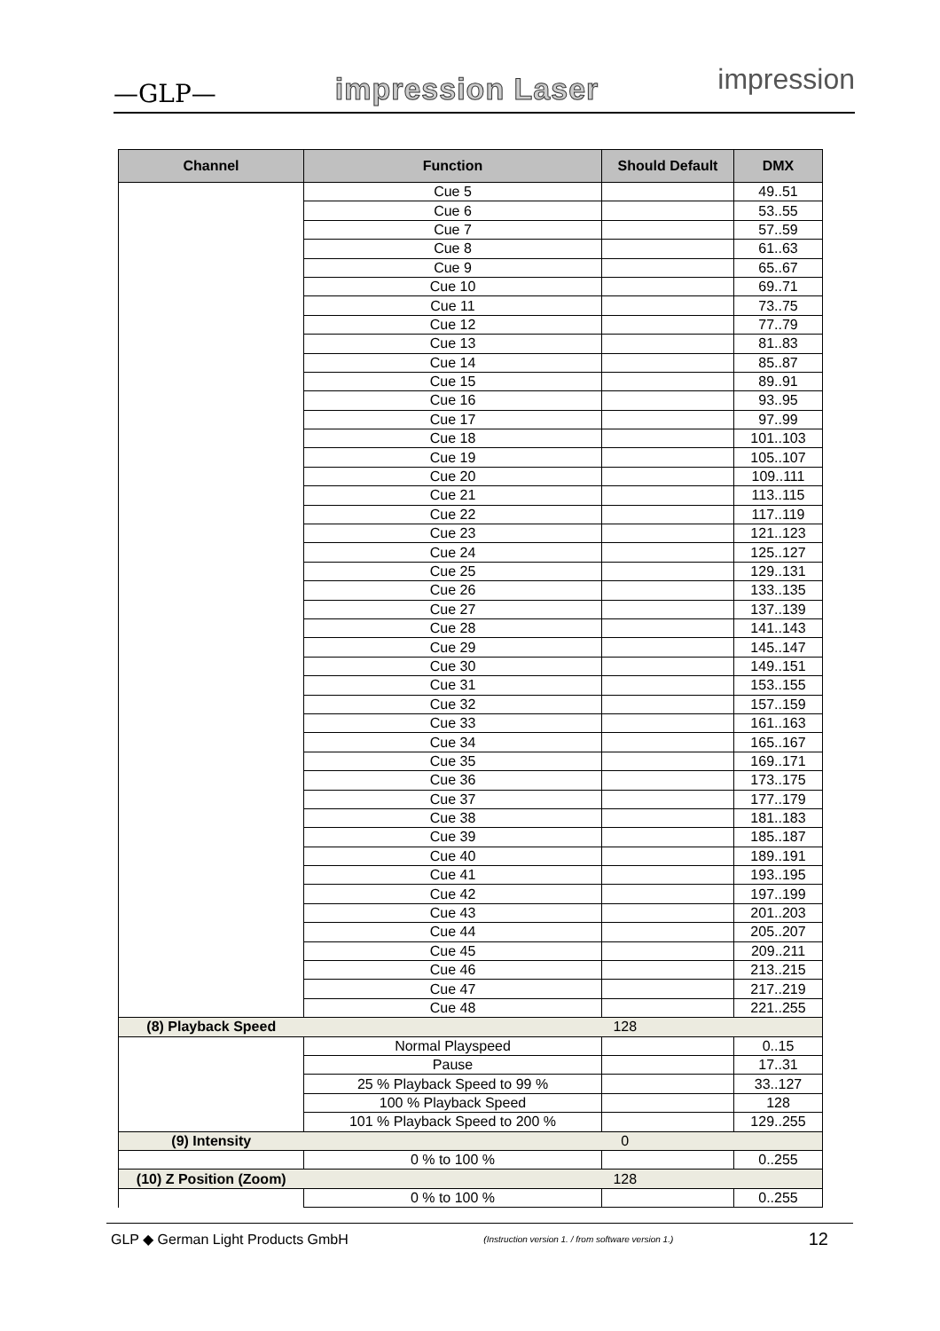—GLP— impression Laser impression
| Channel | Function | Should Default | DMX |
| --- | --- | --- | --- |
| | Cue 5 | | 49..51 |
| | Cue 6 | | 53..55 |
| | Cue 7 | | 57..59 |
| | Cue 8 | | 61..63 |
| | Cue 9 | | 65..67 |
| | Cue 10 | | 69..71 |
| | Cue 11 | | 73..75 |
| | Cue 12 | | 77..79 |
| | Cue 13 | | 81..83 |
| | Cue 14 | | 85..87 |
| | Cue 15 | | 89..91 |
| | Cue 16 | | 93..95 |
| | Cue 17 | | 97..99 |
| | Cue 18 | | 101..103 |
| | Cue 19 | | 105..107 |
| | Cue 20 | | 109..111 |
| | Cue 21 | | 113..115 |
| | Cue 22 | | 117..119 |
| | Cue 23 | | 121..123 |
| | Cue 24 | | 125..127 |
| | Cue 25 | | 129..131 |
| | Cue 26 | | 133..135 |
| | Cue 27 | | 137..139 |
| | Cue 28 | | 141..143 |
| | Cue 29 | | 145..147 |
| | Cue 30 | | 149..151 |
| | Cue 31 | | 153..155 |
| | Cue 32 | | 157..159 |
| | Cue 33 | | 161..163 |
| | Cue 34 | | 165..167 |
| | Cue 35 | | 169..171 |
| | Cue 36 | | 173..175 |
| | Cue 37 | | 177..179 |
| | Cue 38 | | 181..183 |
| | Cue 39 | | 185..187 |
| | Cue 40 | | 189..191 |
| | Cue 41 | | 193..195 |
| | Cue 42 | | 197..199 |
| | Cue 43 | | 201..203 |
| | Cue 44 | | 205..207 |
| | Cue 45 | | 209..211 |
| | Cue 46 | | 213..215 |
| | Cue 47 | | 217..219 |
| | Cue 48 | | 221..255 |
| (8) Playback Speed | 128 | | |
| | Normal Playspeed | | 0..15 |
| | Pause | | 17..31 |
| | 25 % Playback Speed to 99 % | | 33..127 |
| | 100 % Playback Speed | | 128 |
| | 101 % Playback Speed to 200 % | | 129..255 |
| (9) Intensity | 0 | | |
| | 0 % to 100 % | | 0..255 |
| (10) Z Position (Zoom) | 128 | | |
| | 0 % to 100 % | | 0..255 |
GLP ◆ German Light Products GmbH (Instruction version 1. / from software version 1.) 12